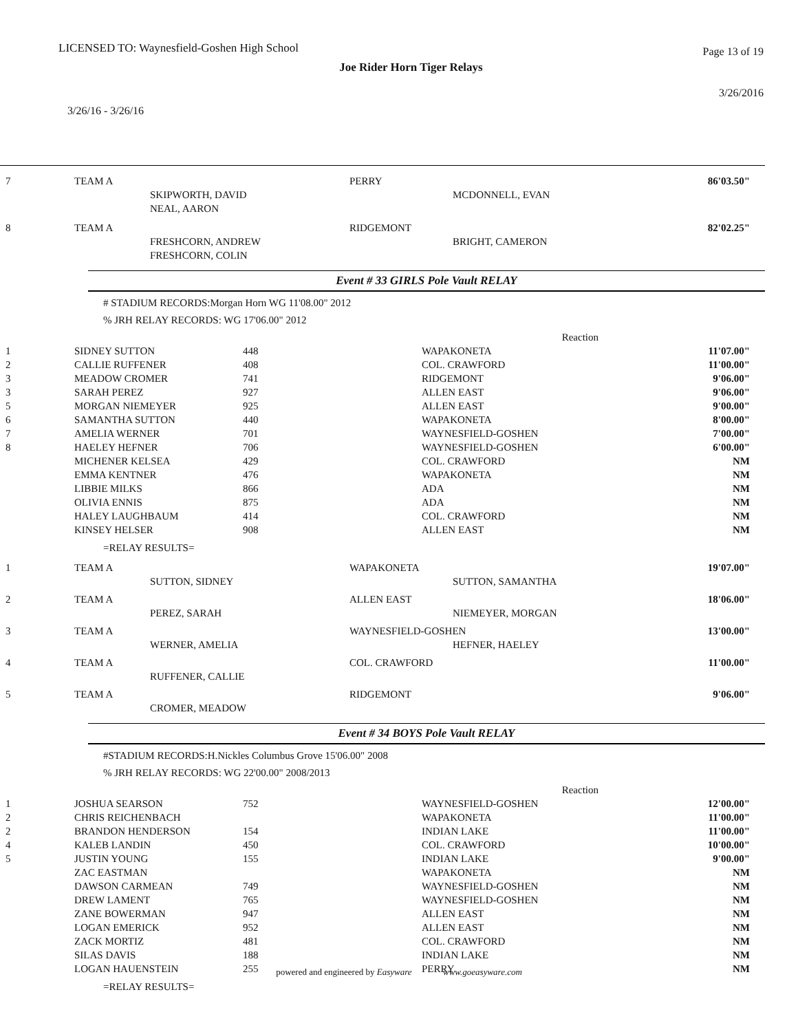LICENSED TO: Waynesfield-Goshen High School
Page 13 of 19
Joe Rider Horn Tiger Relays
3/26/2016
3/26/16 - 3/26/16
| 7 | TEAM A | SKIPWORTH, DAVID NEAL, AARON | PERRY | MCDONNELL, EVAN | 86'03.50" |
| 8 | TEAM A | FRESHCORN, ANDREW FRESHCORN, COLIN | RIDGEMONT | BRIGHT, CAMERON | 82'02.25" |
Event # 33 GIRLS Pole Vault RELAY
# STADIUM RECORDS:Morgan Horn WG 11'08.00" 2012
% JRH RELAY RECORDS: WG 17'06.00" 2012
| | | | | Reaction | |
| 1 | SIDNEY SUTTON | 448 | WAPAKONETA | | 11'07.00" |
| 2 | CALLIE RUFFENER | 408 | COL. CRAWFORD | | 11'00.00" |
| 3 | MEADOW CROMER | 741 | RIDGEMONT | | 9'06.00" |
| 3 | SARAH PEREZ | 927 | ALLEN EAST | | 9'06.00" |
| 5 | MORGAN NIEMEYER | 925 | ALLEN EAST | | 9'00.00" |
| 6 | SAMANTHA SUTTON | 440 | WAPAKONETA | | 8'00.00" |
| 7 | AMELIA WERNER | 701 | WAYNESFIELD-GOSHEN | | 7'00.00" |
| 8 | HAELEY HEFNER | 706 | WAYNESFIELD-GOSHEN | | 6'00.00" |
| | MICHENER KELSEA | 429 | COL. CRAWFORD | | NM |
| | EMMA KENTNER | 476 | WAPAKONETA | | NM |
| | LIBBIE MILKS | 866 | ADA | | NM |
| | OLIVIA ENNIS | 875 | ADA | | NM |
| | HALEY LAUGHBAUM | 414 | COL. CRAWFORD | | NM |
| | KINSEY HELSER | 908 | ALLEN EAST | | NM |
=RELAY RESULTS=
| 1 | TEAM A | SUTTON, SIDNEY | WAPAKONETA | SUTTON, SAMANTHA | 19'07.00" |
| 2 | TEAM A | PEREZ, SARAH | ALLEN EAST | NIEMEYER, MORGAN | 18'06.00" |
| 3 | TEAM A | WERNER, AMELIA | WAYNESFIELD-GOSHEN HEFNER, HAELEY | | 13'00.00" |
| 4 | TEAM A | RUFFENER, CALLIE | COL. CRAWFORD | | 11'00.00" |
| 5 | TEAM A | CROMER, MEADOW | RIDGEMONT | | 9'06.00" |
Event # 34 BOYS Pole Vault RELAY
#STADIUM RECORDS:H.Nickles Columbus Grove 15'06.00" 2008
% JRH RELAY RECORDS: WG 22'00.00" 2008/2013
| | | | | Reaction | |
| 1 | JOSHUA SEARSON | 752 | WAYNESFIELD-GOSHEN | | 12'00.00" |
| 2 | CHRIS REICHENBACH | | WAPAKONETA | | 11'00.00" |
| 2 | BRANDON HENDERSON | 154 | INDIAN LAKE | | 11'00.00" |
| 4 | KALEB LANDIN | 450 | COL. CRAWFORD | | 10'00.00" |
| 5 | JUSTIN YOUNG | 155 | INDIAN LAKE | | 9'00.00" |
| | ZAC EASTMAN | | WAPAKONETA | | NM |
| | DAWSON CARMEAN | 749 | WAYNESFIELD-GOSHEN | | NM |
| | DREW LAMENT | 765 | WAYNESFIELD-GOSHEN | | NM |
| | ZANE BOWERMAN | 947 | ALLEN EAST | | NM |
| | LOGAN EMERICK | 952 | ALLEN EAST | | NM |
| | ZACK MORTIZ | 481 | COL. CRAWFORD | | NM |
| | SILAS DAVIS | 188 | INDIAN LAKE | | NM |
| | LOGAN HAUENSTEIN | 255 | PERRY | | NM |
=RELAY RESULTS=
powered and engineered by Easyware www.goeasyware.com